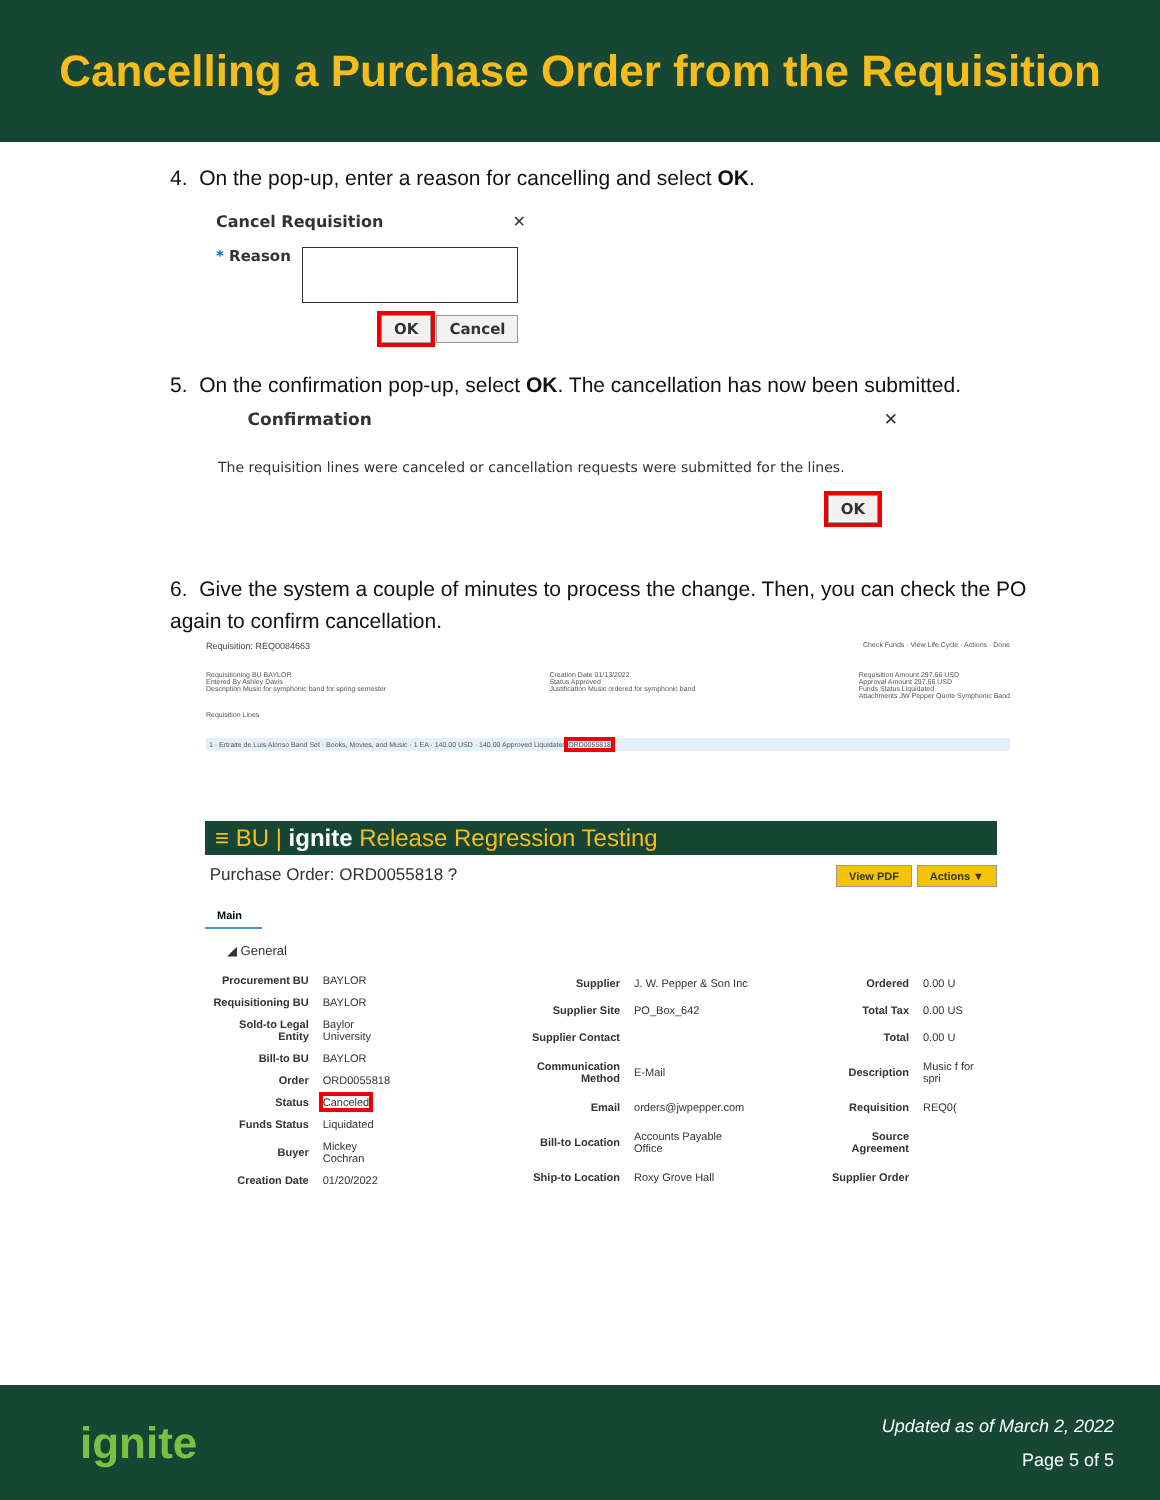Cancelling a Purchase Order from the Requisition
4. On the pop-up, enter a reason for cancelling and select OK.
Cancel Requisition ✕
* Reason
OK Cancel
5. On the confirmation pop-up, select OK. The cancellation has now been submitted.
Confirmation ✕
The requisition lines were canceled or cancellation requests were submitted for the lines.
OK
6. Give the system a couple of minutes to process the change. Then, you can check the PO again to confirm cancellation.
Requisition: REQ0084663 Check Funds · View Life Cycle · Actions · Done
Requisitioning BU BAYLOR
Entered By Ashley Davis
Description Music for symphonic band for spring semester Creation Date 01/13/2022
Status Approved
Justification Music ordered for symphonic band Requisition Amount 297.66 USD
Approval Amount 297.66 USD
Funds Status Liquidated
Attachments JW Pepper Quote Symphonic Band
Requisition Lines
1 · Ertraite de Luis Alonso Band Set · Books, Movies, and Music · 1 EA · 140.00 USD · 140.00 Approved Liquidated ORD0055818
≡ BU | ignite Release Regression Testing
Purchase Order: ORD0055818 ? View PDF Actions ▼
Main
◢ General
| Procurement BU | BAYLOR |
| Requisitioning BU | BAYLOR |
| Sold-to Legal Entity | Baylor University |
| Bill-to BU | BAYLOR |
| Order | ORD0055818 |
| Status | Canceled |
| Funds Status | Liquidated |
| Buyer | Mickey Cochran |
| Creation Date | 01/20/2022 |
| Supplier | J. W. Pepper & Son Inc |
| Supplier Site | PO_Box_642 |
| Supplier Contact | |
| Communication Method | E-Mail |
| Email | orders@jwpepper.com |
| Bill-to Location | Accounts Payable Office |
| Ship-to Location | Roxy Grove Hall |
| Ordered | 0.00 U |
| Total Tax | 0.00 US |
| Total | 0.00 U |
| Description | Music f for spri |
| Requisition | REQ0( |
| Source Agreement | |
| Supplier Order | |
ignite Updated as of March 2, 2022
Page 5 of 5